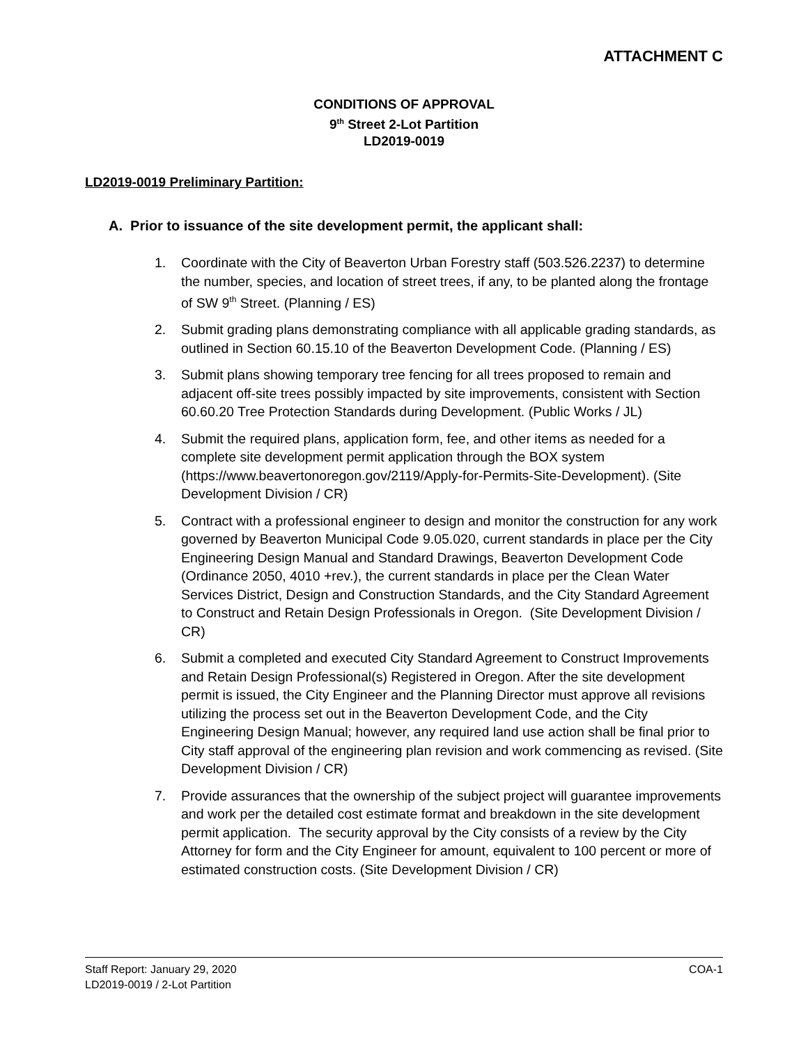ATTACHMENT C
CONDITIONS OF APPROVAL
9<sup>th</sup> Street 2-Lot Partition
LD2019-0019
LD2019-0019 Preliminary Partition:
A. Prior to issuance of the site development permit, the applicant shall:
1. Coordinate with the City of Beaverton Urban Forestry staff (503.526.2237) to determine the number, species, and location of street trees, if any, to be planted along the frontage of SW 9<sup>th</sup> Street. (Planning / ES)
2. Submit grading plans demonstrating compliance with all applicable grading standards, as outlined in Section 60.15.10 of the Beaverton Development Code. (Planning / ES)
3. Submit plans showing temporary tree fencing for all trees proposed to remain and adjacent off-site trees possibly impacted by site improvements, consistent with Section 60.60.20 Tree Protection Standards during Development. (Public Works / JL)
4. Submit the required plans, application form, fee, and other items as needed for a complete site development permit application through the BOX system (https://www.beavertonoregon.gov/2119/Apply-for-Permits-Site-Development). (Site Development Division / CR)
5. Contract with a professional engineer to design and monitor the construction for any work governed by Beaverton Municipal Code 9.05.020, current standards in place per the City Engineering Design Manual and Standard Drawings, Beaverton Development Code (Ordinance 2050, 4010 +rev.), the current standards in place per the Clean Water Services District, Design and Construction Standards, and the City Standard Agreement to Construct and Retain Design Professionals in Oregon. (Site Development Division / CR)
6. Submit a completed and executed City Standard Agreement to Construct Improvements and Retain Design Professional(s) Registered in Oregon. After the site development permit is issued, the City Engineer and the Planning Director must approve all revisions utilizing the process set out in the Beaverton Development Code, and the City Engineering Design Manual; however, any required land use action shall be final prior to City staff approval of the engineering plan revision and work commencing as revised. (Site Development Division / CR)
7. Provide assurances that the ownership of the subject project will guarantee improvements and work per the detailed cost estimate format and breakdown in the site development permit application. The security approval by the City consists of a review by the City Attorney for form and the City Engineer for amount, equivalent to 100 percent or more of estimated construction costs. (Site Development Division / CR)
COA-1 Staff Report: January 29, 2020
LD2019-0019 / 2-Lot Partition